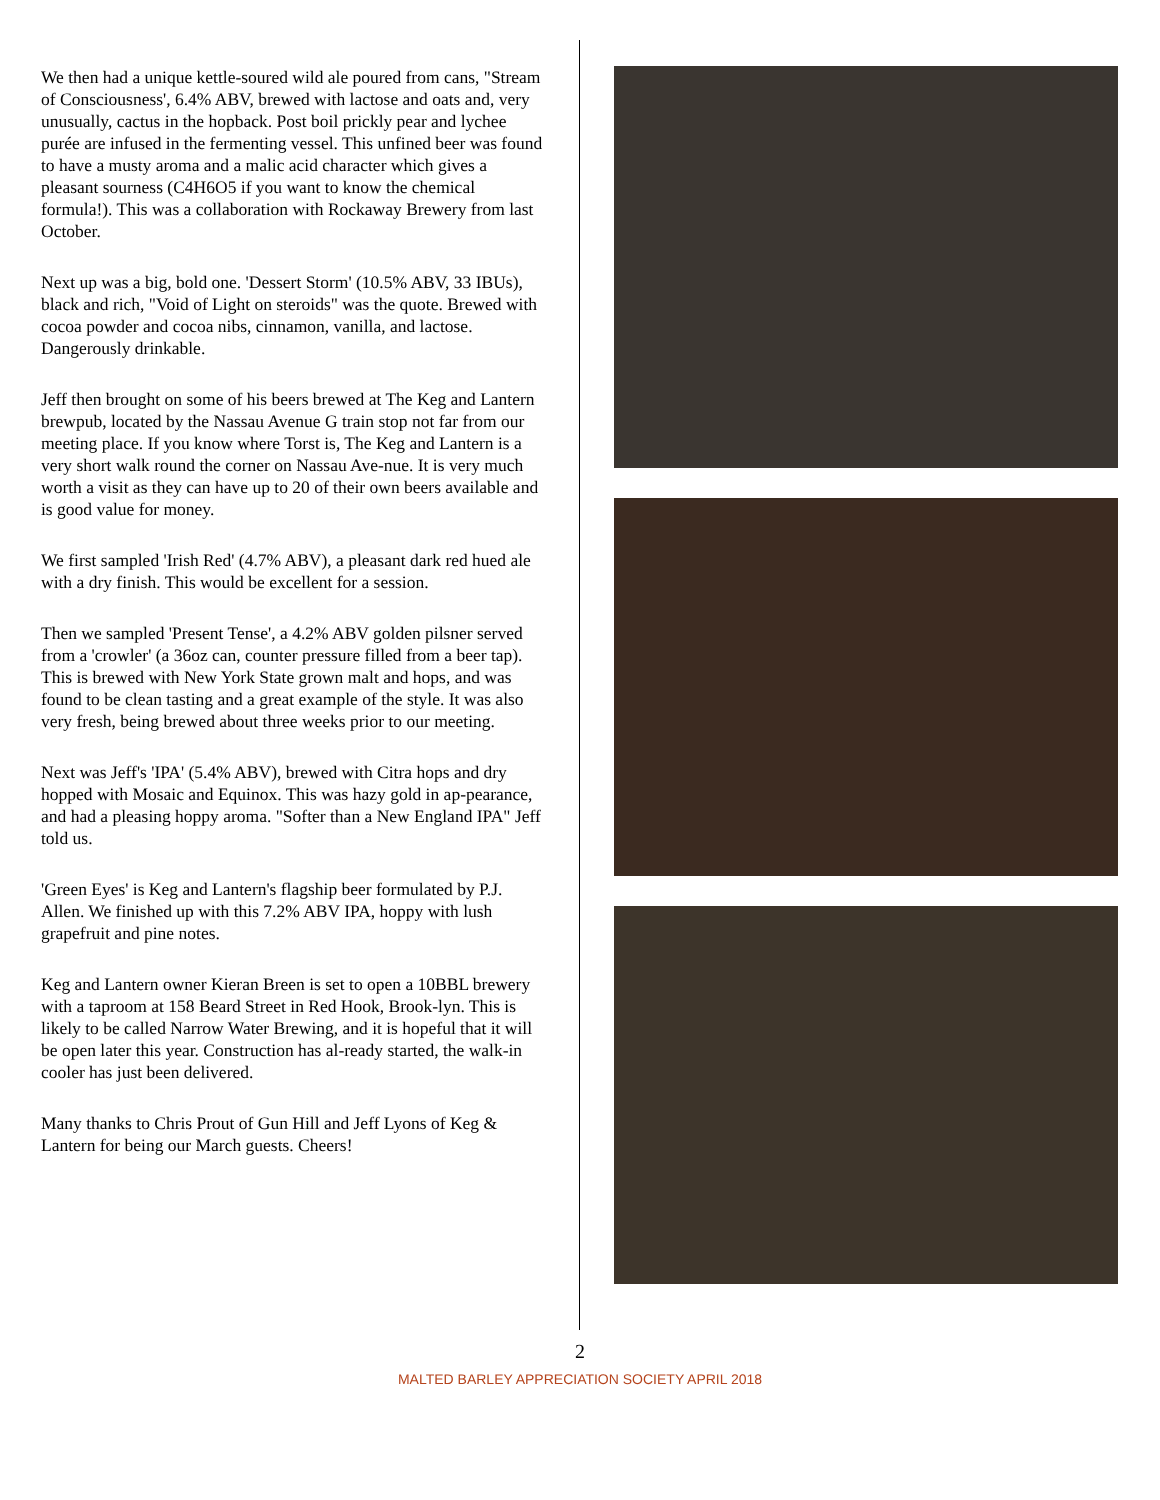We then had a unique kettle-soured wild ale poured from cans, "Stream of Consciousness', 6.4% ABV, brewed with lactose and oats and, very unusually, cactus in the hopback. Post boil prickly pear and lychee purée are infused in the fermenting vessel. This unfined beer was found to have a musty aroma and a malic acid character which gives a pleasant sourness (C4H6O5 if you want to know the chemical formula!). This was a collaboration with Rockaway Brewery from last October.
Next up was a big, bold one. 'Dessert Storm' (10.5% ABV, 33 IBUs), black and rich, "Void of Light on steroids" was the quote. Brewed with cocoa powder and cocoa nibs, cinnamon, vanilla, and lactose. Dangerously drinkable.
Jeff then brought on some of his beers brewed at The Keg and Lantern brewpub, located by the Nassau Avenue G train stop not far from our meeting place. If you know where Torst is, The Keg and Lantern is a very short walk round the corner on Nassau Ave-nue. It is very much worth a visit as they can have up to 20 of their own beers available and is good value for money.
We first sampled 'Irish Red' (4.7% ABV), a pleasant dark red hued ale with a dry finish. This would be excellent for a session.
Then we sampled 'Present Tense', a 4.2% ABV golden pilsner served from a 'crowler' (a 36oz can, counter pressure filled from a beer tap). This is brewed with New York State grown malt and hops, and was found to be clean tasting and a great example of the style. It was also very fresh, being brewed about three weeks prior to our meeting.
Next was Jeff's 'IPA' (5.4% ABV), brewed with Citra hops and dry hopped with Mosaic and Equinox. This was hazy gold in ap-pearance, and had a pleasing hoppy aroma. "Softer than a New England IPA" Jeff told us.
'Green Eyes' is Keg and Lantern's flagship beer formulated by P.J. Allen. We finished up with this 7.2% ABV IPA, hoppy with lush grapefruit and pine notes.
Keg and Lantern owner Kieran Breen is set to open a 10BBL brewery with a taproom at 158 Beard Street in Red Hook, Brook-lyn. This is likely to be called Narrow Water Brewing, and it is hopeful that it will be open later this year. Construction has al-ready started, the walk-in cooler has just been delivered.
Many thanks to Chris Prout of Gun Hill and Jeff Lyons of Keg & Lantern for being our March guests. Cheers!
2
MALTED BARLEY APPRECIATION SOCIETY APRIL 2018